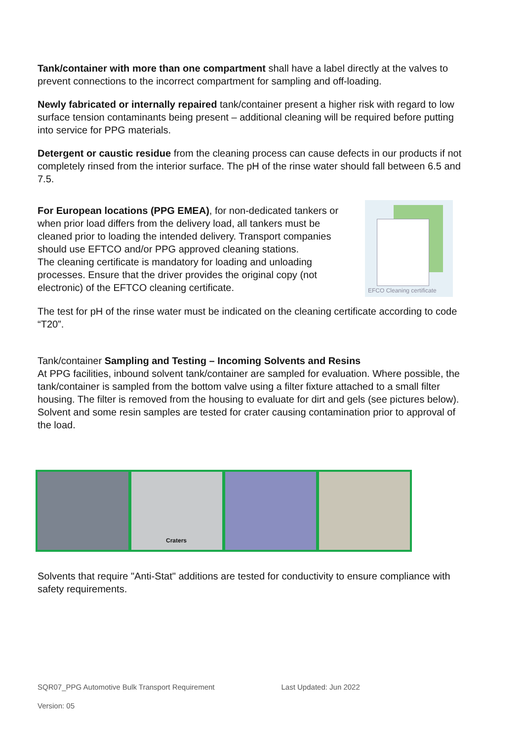Tank/container with more than one compartment shall have a label directly at the valves to prevent connections to the incorrect compartment for sampling and off-loading.
Newly fabricated or internally repaired tank/container present a higher risk with regard to low surface tension contaminants being present – additional cleaning will be required before putting into service for PPG materials.
Detergent or caustic residue from the cleaning process can cause defects in our products if not completely rinsed from the interior surface. The pH of the rinse water should fall between 6.5 and 7.5.
For European locations (PPG EMEA), for non-dedicated tankers or when prior load differs from the delivery load, all tankers must be cleaned prior to loading the intended delivery. Transport companies should use EFTCO and/or PPG approved cleaning stations.
The cleaning certificate is mandatory for loading and unloading processes. Ensure that the driver provides the original copy (not electronic) of the EFTCO cleaning certificate.
EFCO Cleaning certificate
The test for pH of the rinse water must be indicated on the cleaning certificate according to code “T20”.
Tank/container Sampling and Testing – Incoming Solvents and Resins
At PPG facilities, inbound solvent tank/container are sampled for evaluation. Where possible, the tank/container is sampled from the bottom valve using a filter fixture attached to a small filter housing. The filter is removed from the housing to evaluate for dirt and gels (see pictures below). Solvent and some resin samples are tested for crater causing contamination prior to approval of the load.
Craters
Solvents that require "Anti-Stat" additions are tested for conductivity to ensure compliance with safety requirements.
SQR07_PPG Automotive Bulk Transport Requirement Last Updated: Jun 2022
Version: 05